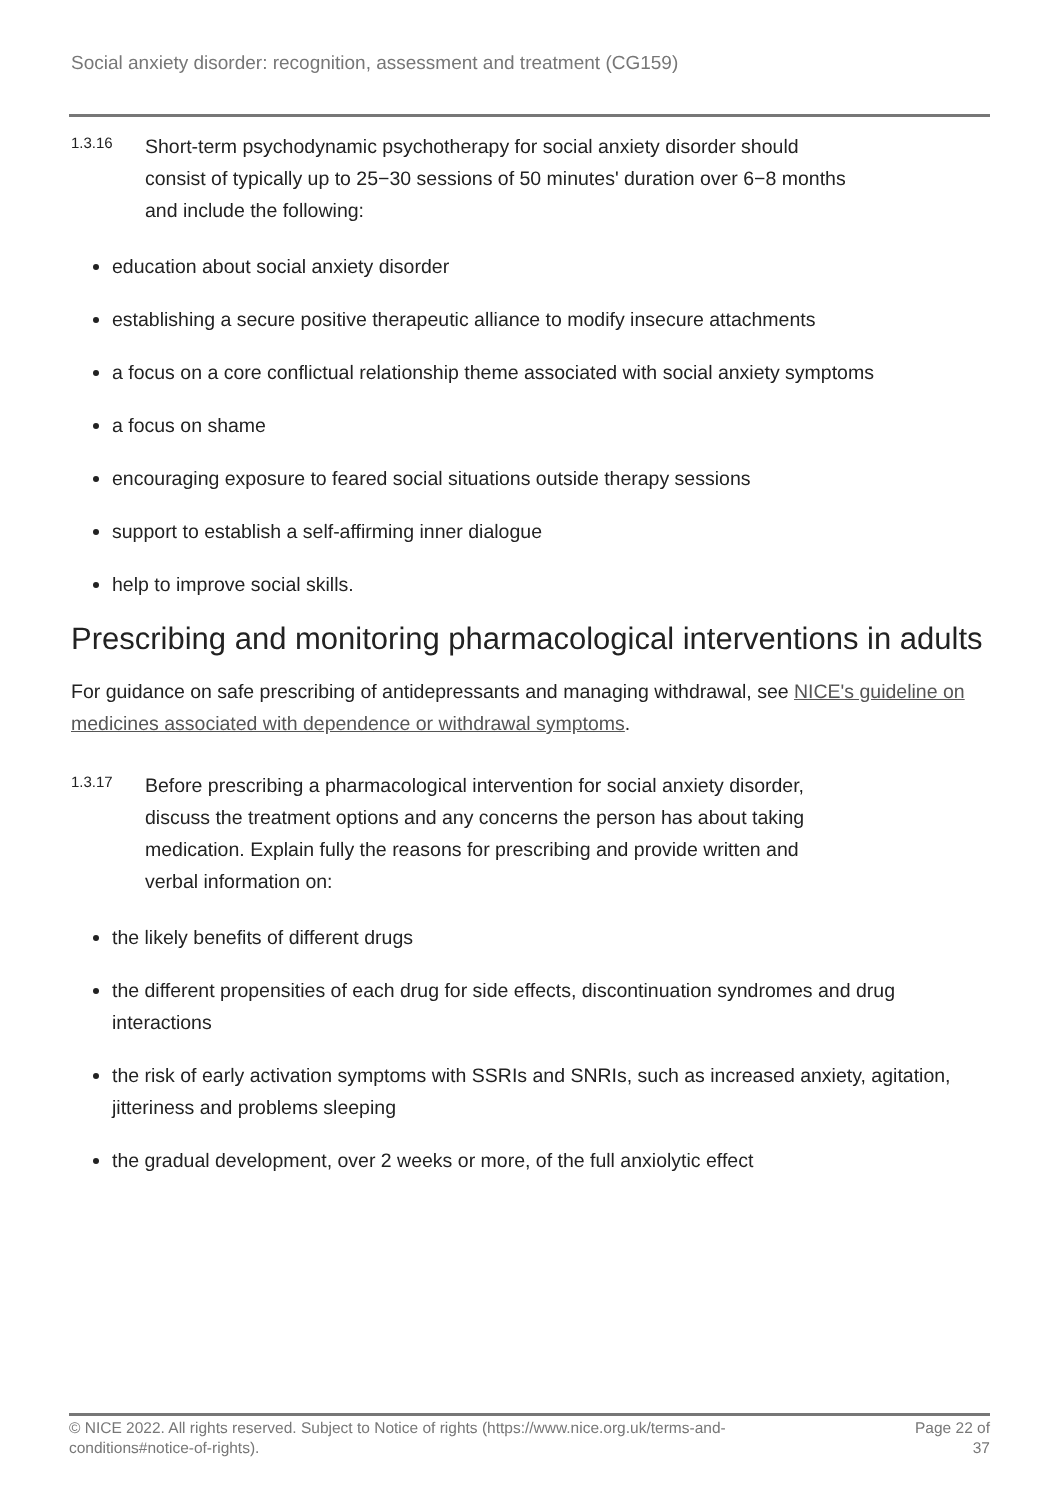Social anxiety disorder: recognition, assessment and treatment (CG159)
1.3.16
Short-term psychodynamic psychotherapy for social anxiety disorder should consist of typically up to 25−30 sessions of 50 minutes' duration over 6−8 months and include the following:
education about social anxiety disorder
establishing a secure positive therapeutic alliance to modify insecure attachments
a focus on a core conflictual relationship theme associated with social anxiety symptoms
a focus on shame
encouraging exposure to feared social situations outside therapy sessions
support to establish a self-affirming inner dialogue
help to improve social skills.
Prescribing and monitoring pharmacological interventions in adults
For guidance on safe prescribing of antidepressants and managing withdrawal, see NICE's guideline on medicines associated with dependence or withdrawal symptoms.
1.3.17
Before prescribing a pharmacological intervention for social anxiety disorder, discuss the treatment options and any concerns the person has about taking medication. Explain fully the reasons for prescribing and provide written and verbal information on:
the likely benefits of different drugs
the different propensities of each drug for side effects, discontinuation syndromes and drug interactions
the risk of early activation symptoms with SSRIs and SNRIs, such as increased anxiety, agitation, jitteriness and problems sleeping
the gradual development, over 2 weeks or more, of the full anxiolytic effect
© NICE 2022. All rights reserved. Subject to Notice of rights (https://www.nice.org.uk/terms-and-conditions#notice-of-rights).
Page 22 of 37